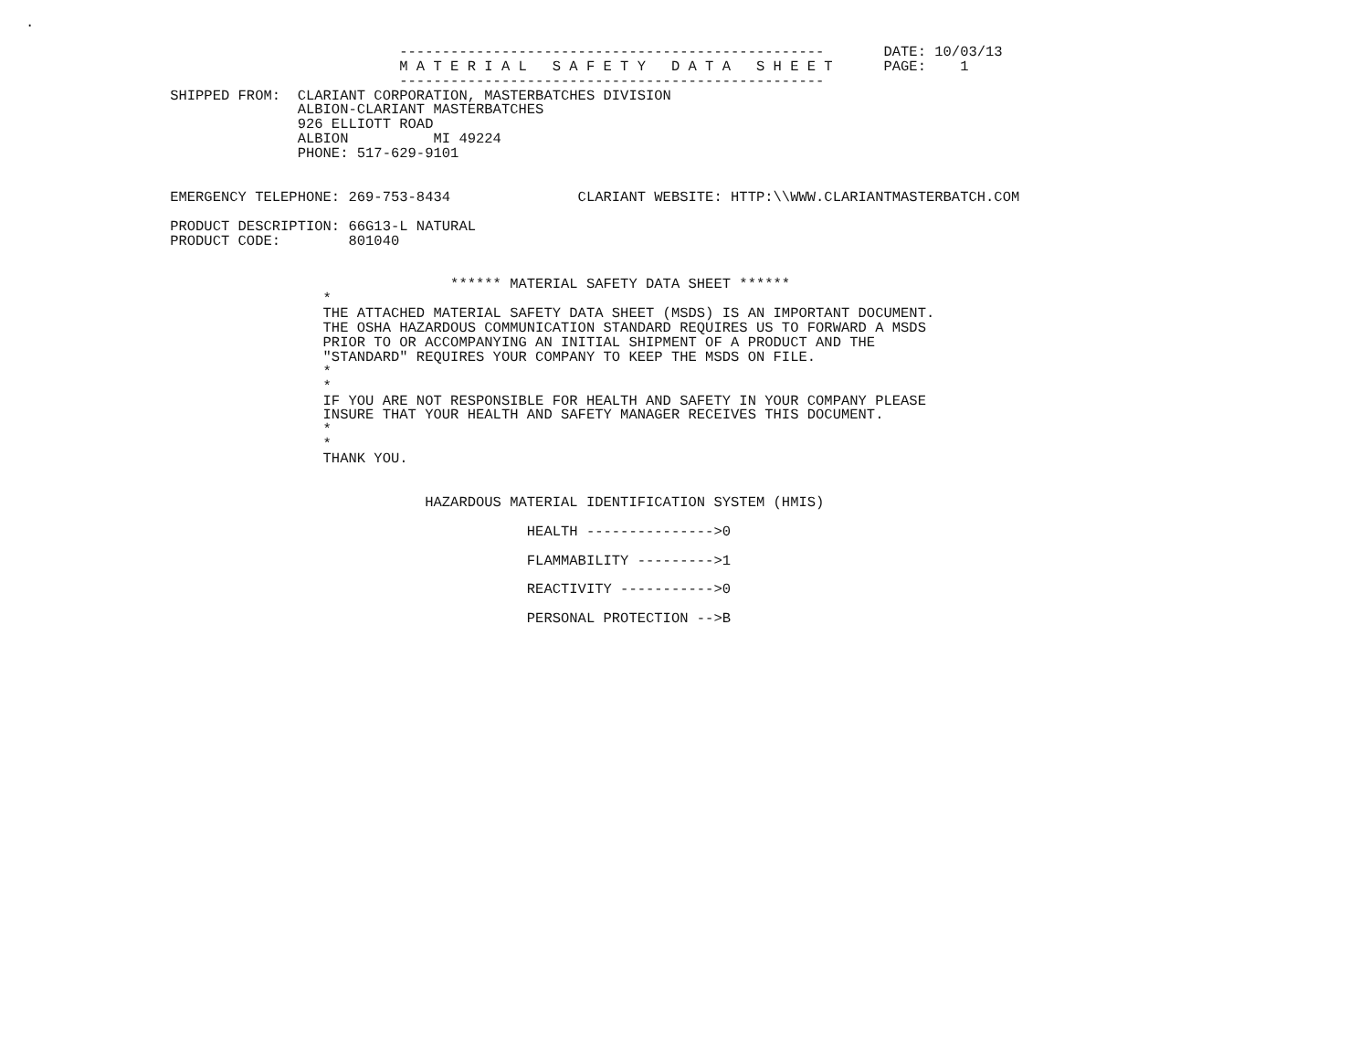.

                                            --------------------------------------------------       DATE: 10/03/13
                                            M A T E R I A L   S A F E T Y   D A T A   S H E E T      PAGE:    1
                                            --------------------------------------------------
                 SHIPPED FROM:  CLARIANT CORPORATION, MASTERBATCHES DIVISION
                                ALBION-CLARIANT MASTERBATCHES
                                926 ELLIOTT ROAD
                                ALBION          MI 49224
                                PHONE: 517-629-9101


                 EMERGENCY TELEPHONE: 269-753-8434               CLARIANT WEBSITE: HTTP:\\WWW.CLARIANTMASTERBATCH.COM

                 PRODUCT DESCRIPTION: 66G13-L NATURAL
                 PRODUCT CODE:        801040


                                                  ****** MATERIAL SAFETY DATA SHEET ******
                                   *
                                   THE ATTACHED MATERIAL SAFETY DATA SHEET (MSDS) IS AN IMPORTANT DOCUMENT.
                                   THE OSHA HAZARDOUS COMMUNICATION STANDARD REQUIRES US TO FORWARD A MSDS
                                   PRIOR TO OR ACCOMPANYING AN INITIAL SHIPMENT OF A PRODUCT AND THE
                                   "STANDARD" REQUIRES YOUR COMPANY TO KEEP THE MSDS ON FILE.
                                   *
                                   *
                                   IF YOU ARE NOT RESPONSIBLE FOR HEALTH AND SAFETY IN YOUR COMPANY PLEASE
                                   INSURE THAT YOUR HEALTH AND SAFETY MANAGER RECEIVES THIS DOCUMENT.
                                   *
                                   *
                                   THANK YOU.


                                               HAZARDOUS MATERIAL IDENTIFICATION SYSTEM (HMIS)

                                                           HEALTH --------------->0

                                                           FLAMMABILITY --------->1

                                                           REACTIVITY ----------->0

                                                           PERSONAL PROTECTION -->B